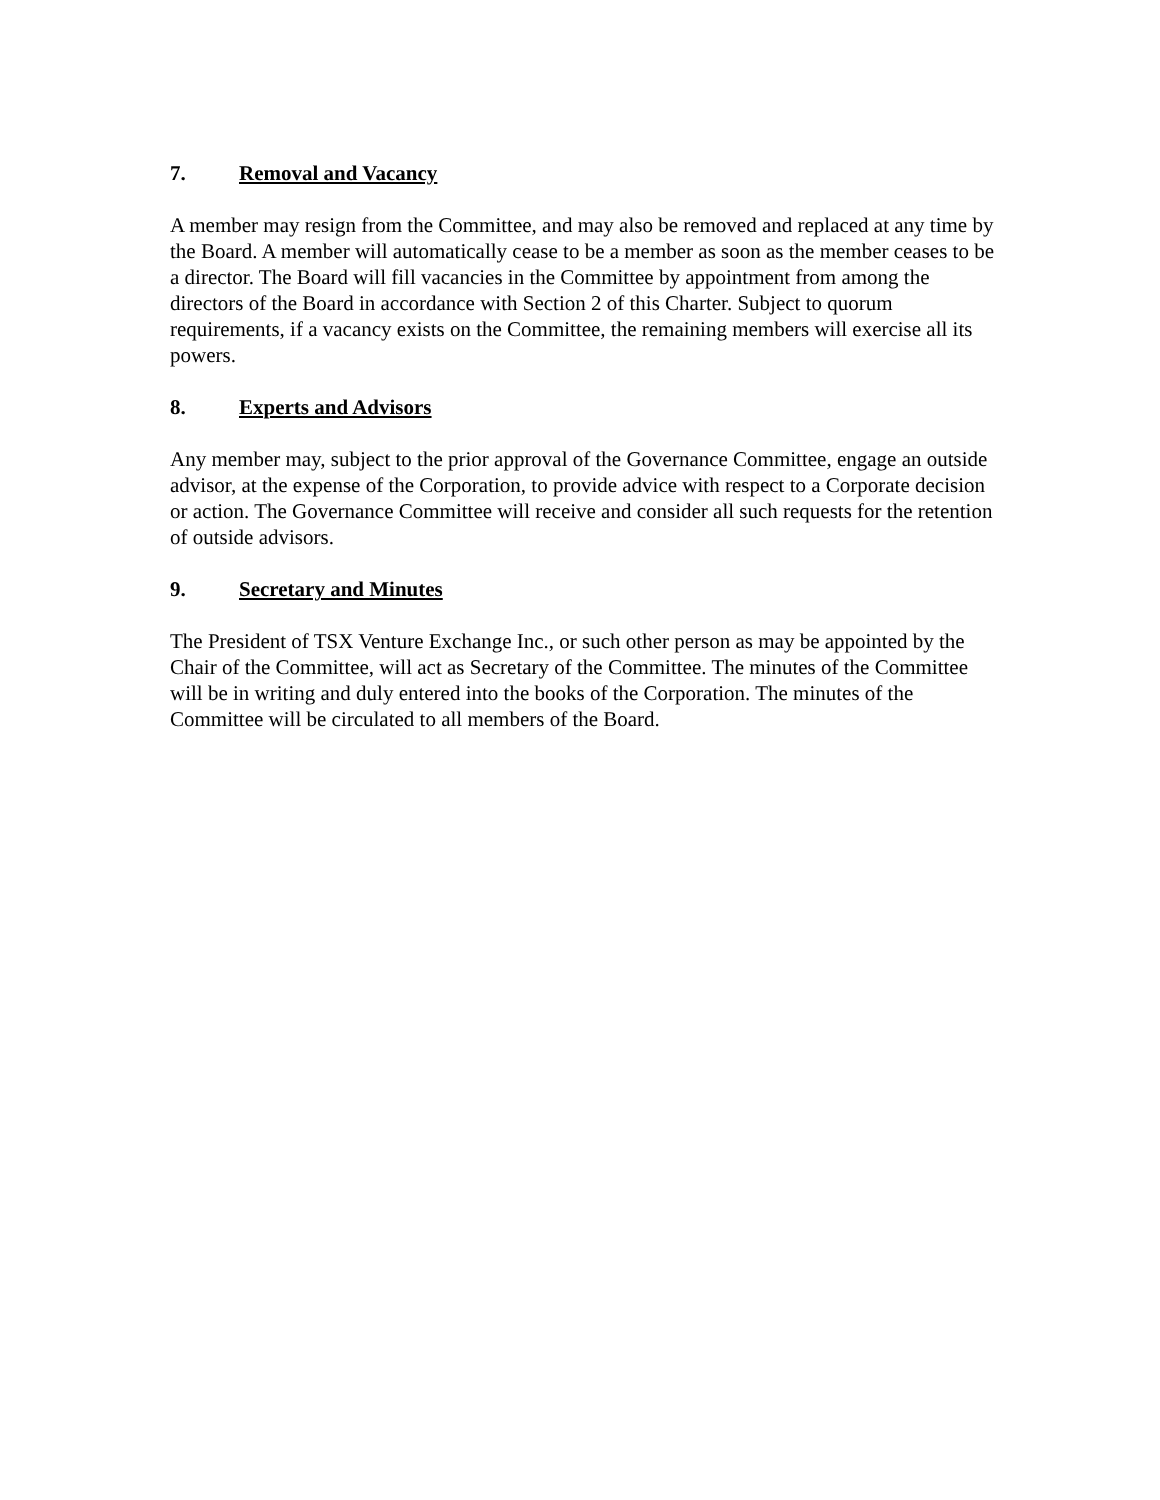7. Removal and Vacancy
A member may resign from the Committee, and may also be removed and replaced at any time by the Board. A member will automatically cease to be a member as soon as the member ceases to be a director. The Board will fill vacancies in the Committee by appointment from among the directors of the Board in accordance with Section 2 of this Charter. Subject to quorum requirements, if a vacancy exists on the Committee, the remaining members will exercise all its powers.
8. Experts and Advisors
Any member may, subject to the prior approval of the Governance Committee, engage an outside advisor, at the expense of the Corporation, to provide advice with respect to a Corporate decision or action. The Governance Committee will receive and consider all such requests for the retention of outside advisors.
9. Secretary and Minutes
The President of TSX Venture Exchange Inc., or such other person as may be appointed by the Chair of the Committee, will act as Secretary of the Committee. The minutes of the Committee will be in writing and duly entered into the books of the Corporation. The minutes of the Committee will be circulated to all members of the Board.